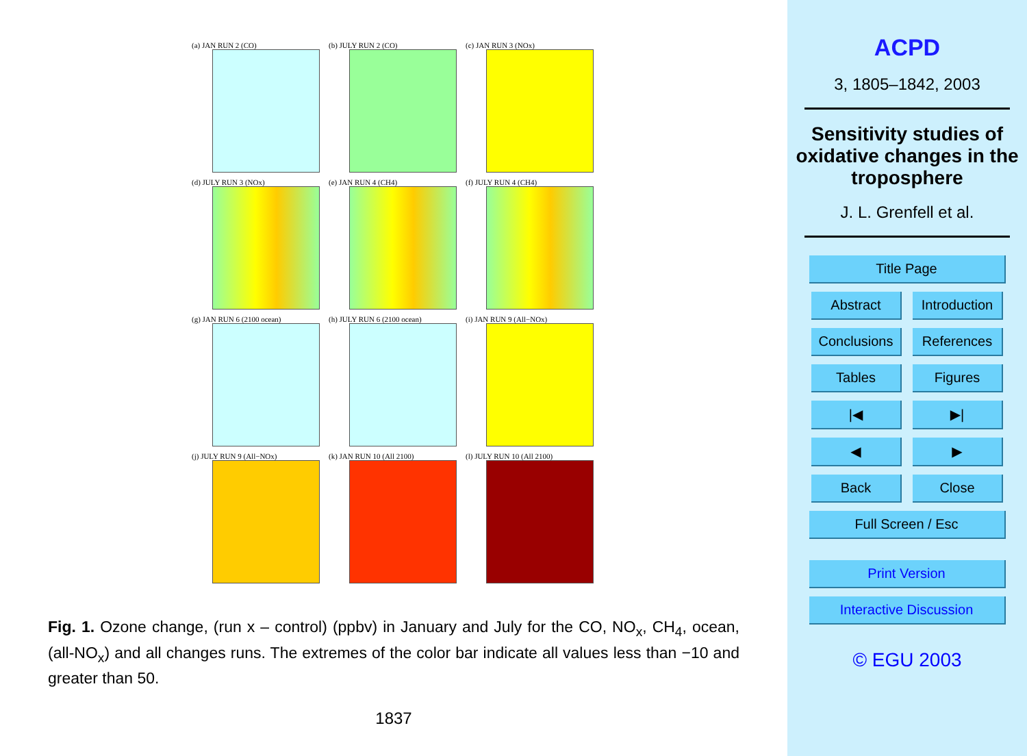(a) JAN RUN 2 (CO)
(b) JULY RUN 2 (CO)
(c) JAN RUN 3 (NOx)
(d) JULY RUN 3 (NOx)
(e) JAN RUN 4 (CH4)
(f) JULY RUN 4 (CH4)
(g) JAN RUN 6 (2100 ocean)
(h) JULY RUN 6 (2100 ocean)
(i) JAN RUN 9 (All−NOx)
(j) JULY RUN 9 (All−NOx)
(k) JAN RUN 10 (All 2100)
(l) JULY RUN 10 (All 2100)
Fig. 1. Ozone change, (run x – control) (ppbv) in January and July for the CO, NO<sub>x</sub>, CH<sub>4</sub>, ocean, (all-NO<sub>x</sub>) and all changes runs. The extremes of the color bar indicate all values less than −10 and greater than 50.
1837
ACPD
3, 1805–1842, 2003
Sensitivity studies of oxidative changes in the troposphere
J. L. Grenfell et al.
Title Page Abstract
Introduction
Conclusions
References Tables Figures |◀ ▶| ◀ ▶ Back Close Full Screen / Esc
Print Version
Interactive Discussion
© EGU 2003